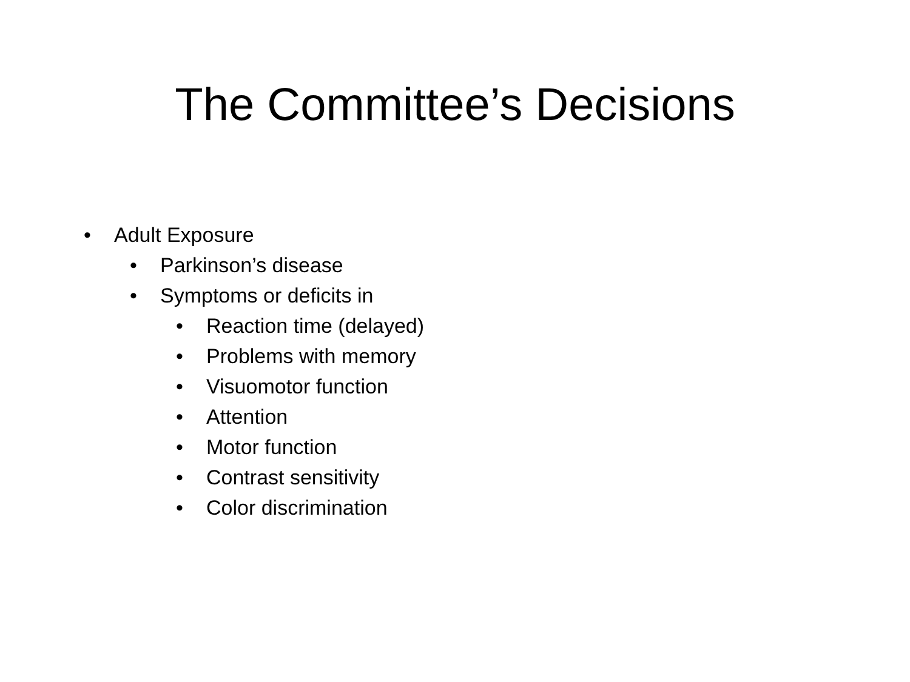The Committee’s Decisions
• Adult Exposure
• Parkinson’s disease
• Symptoms or deficits in
• Reaction time (delayed)
• Problems with memory
• Visuomotor function
• Attention
• Motor function
• Contrast sensitivity
• Color discrimination